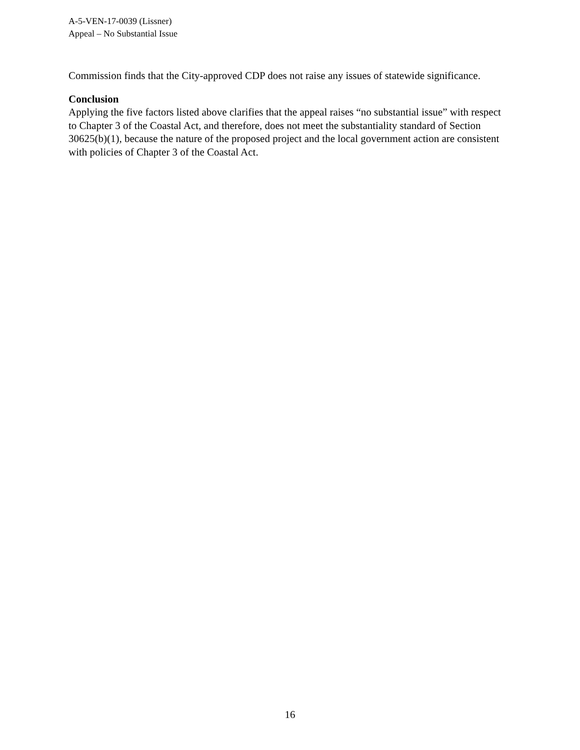A-5-VEN-17-0039 (Lissner)
Appeal – No Substantial Issue
Commission finds that the City-approved CDP does not raise any issues of statewide significance.
Conclusion
Applying the five factors listed above clarifies that the appeal raises “no substantial issue” with respect to Chapter 3 of the Coastal Act, and therefore, does not meet the substantiality standard of Section 30625(b)(1), because the nature of the proposed project and the local government action are consistent with policies of Chapter 3 of the Coastal Act.
16